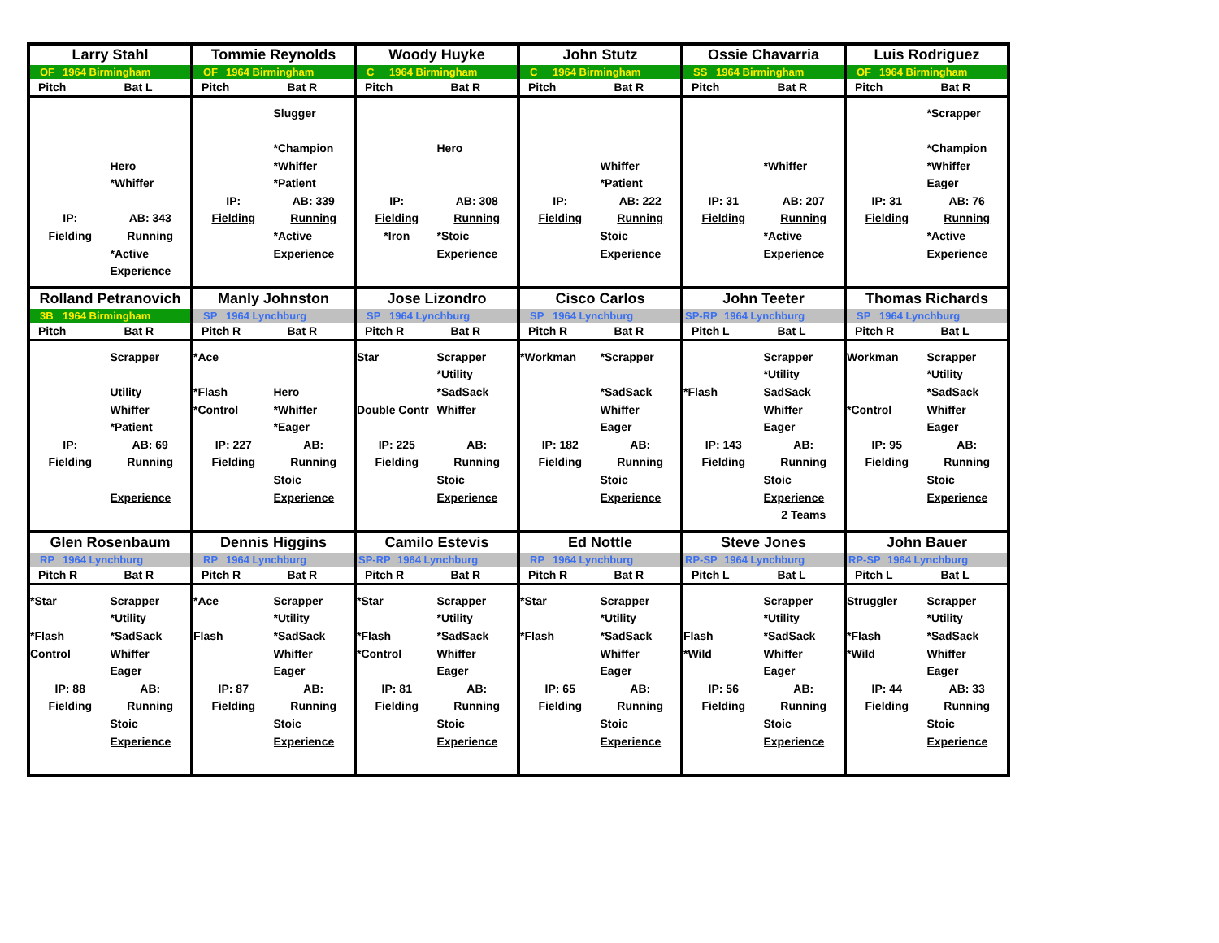| Larry Stahl OF 1964 Birmingham Pitch Bat L / / Hero / / / *Whiffer / / IP: / AB: 343 / / Fielding / Running / / / *Active / / / Experience / | Tommie Reynolds OF 1964 Birmingham Pitch Bat R / / Slugger / / / *Champion / / / *Whiffer / / / *Patient / / IP: / AB: 339 / / Fielding / Running / / / *Active / / / Experience / | Woody Huyke C 1964 Birmingham Pitch Bat R / / Hero / / IP: / AB: 308 / / Fielding / Running / / *Iron / *Stoic / / / Experience / | John Stutz C 1964 Birmingham Pitch Bat R / / Whiffer / / / *Patient / / IP: / AB: 222 / / Fielding / Running / / / Stoic / / / Experience / | Ossie Chavarria SS 1964 Birmingham Pitch Bat R / / *Whiffer / / IP: 31 / AB: 207 / / Fielding / Running / / / *Active / / / Experience / | Luis Rodriguez OF 1964 Birmingham Pitch Bat R / / *Scrapper / / / *Champion / / / *Whiffer / / / Eager / / IP: 31 / AB: 76 / / Fielding / Running / / / *Active / / / Experience / |
| Rolland Petranovich 3B 1964 Birmingham Pitch Bat R / / Scrapper / / / Utility / / / Whiffer / / / *Patient / / IP: / AB: 69 / / Fielding / Running / / / Experience / | Manly Johnston SP 1964 Lynchburg Pitch R Bat R / *Ace / / / *Flash / Hero / / *Control / *Whiffer / / / *Eager / / IP: 227 / AB: / / Fielding / Running / / / Stoic / / / Experience / | Jose Lizondro SP 1964 Lynchburg Pitch R Bat R / Star / Scrapper / / / *Utility / / / *SadSack / / Double Contr / Whiffer / / IP: 225 / AB: / / Fielding / Running / / / Stoic / / / Experience / | Cisco Carlos SP 1964 Lynchburg Pitch R Bat R / *Workman / *Scrapper / / / *SadSack / / / Whiffer / / / Eager / / IP: 182 / AB: / / Fielding / Running / / / Stoic / / / Experience / | John Teeter SP-RP 1964 Lynchburg Pitch L Bat L / / Scrapper / / / *Utility / / *Flash / SadSack / / / Whiffer / / / Eager / / IP: 143 / AB: / / Fielding / Running / / / Stoic / / / Experience / / / 2 Teams / | Thomas Richards SP 1964 Lynchburg Pitch R Bat L / Workman / Scrapper / / / *Utility / / / *SadSack / / *Control / Whiffer / / / Eager / / IP: 95 / AB: / / Fielding / Running / / / Stoic / / / Experience / |
| Glen Rosenbaum RP 1964 Lynchburg Pitch R Bat R / *Star / Scrapper / / / *Utility / / *Flash / *SadSack / / Control / Whiffer / / / Eager / / IP: 88 / AB: / / Fielding / Running / / / Stoic / / / Experience / | Dennis Higgins RP 1964 Lynchburg Pitch R Bat R / *Ace / Scrapper / / / *Utility / / Flash / *SadSack / / / Whiffer / / / Eager / / IP: 87 / AB: / / Fielding / Running / / / Stoic / / / Experience / | Camilo Estevis SP-RP 1964 Lynchburg Pitch R Bat R / *Star / Scrapper / / / *Utility / / *Flash / *SadSack / / *Control / Whiffer / / / Eager / / IP: 81 / AB: / / Fielding / Running / / / Stoic / / / Experience / | Ed Nottle RP 1964 Lynchburg Pitch R Bat R / *Star / Scrapper / / / *Utility / / *Flash / *SadSack / / / Whiffer / / / Eager / / IP: 65 / AB: / / Fielding / Running / / / Stoic / / / Experience / | Steve Jones RP-SP 1964 Lynchburg Pitch L Bat L / / Scrapper / / / *Utility / / Flash / *SadSack / / *Wild / Whiffer / / / Eager / / IP: 56 / AB: / / Fielding / Running / / / Stoic / / / Experience / | John Bauer RP-SP 1964 Lynchburg Pitch L Bat L / Struggler / Scrapper / / / *Utility / / *Flash / *SadSack / / *Wild / Whiffer / / / Eager / / IP: 44 / AB: 33 / / Fielding / Running / / / Stoic / / / Experience / |